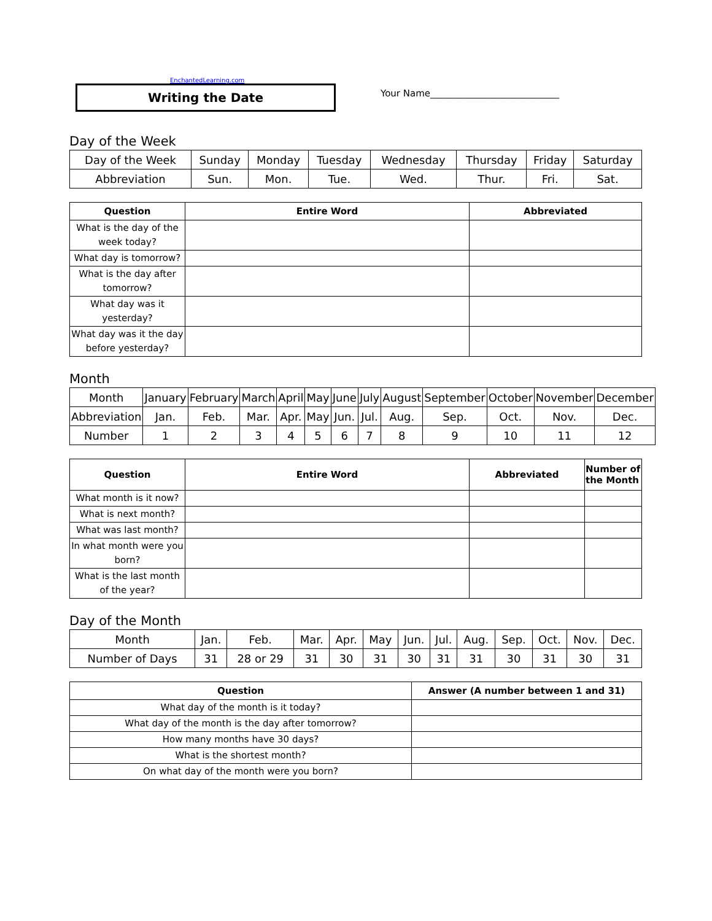EnchantedLearning.com
Writing the Date
Your Name____________________________
Day of the Week
| Day of the Week | Sunday | Monday | Tuesday | Wednesday | Thursday | Friday | Saturday |
| Abbreviation | Sun. | Mon. | Tue. | Wed. | Thur. | Fri. | Sat. |
| Question | Entire Word | Abbreviated |
| --- | --- | --- |
| What is the day of the week today? | | |
| What day is tomorrow? | | |
| What is the day after tomorrow? | | |
| What day was it yesterday? | | |
| What day was it the day before yesterday? | | |
Month
| Month | January | February | March | April | May | June | July | August | September | October | November | December |
| Abbreviation | Jan. | Feb. | Mar. | Apr. | May | Jun. | Jul. | Aug. | Sep. | Oct. | Nov. | Dec. |
| Number | 1 | 2 | 3 | 4 | 5 | 6 | 7 | 8 | 9 | 10 | 11 | 12 |
| Question | Entire Word | Abbreviated | Number of the Month |
| --- | --- | --- | --- |
| What month is it now? | | | |
| What is next month? | | | |
| What was last month? | | | |
| In what month were you born? | | | |
| What is the last month of the year? | | | |
Day of the Month
| Month | Jan. | Feb. | Mar. | Apr. | May | Jun. | Jul. | Aug. | Sep. | Oct. | Nov. | Dec. |
| Number of Days | 31 | 28 or 29 | 31 | 30 | 31 | 30 | 31 | 31 | 30 | 31 | 30 | 31 |
| Question | Answer (A number between 1 and 31) |
| --- | --- |
| What day of the month is it today? | |
| What day of the month is the day after tomorrow? | |
| How many months have 30 days? | |
| What is the shortest month? | |
| On what day of the month were you born? | |